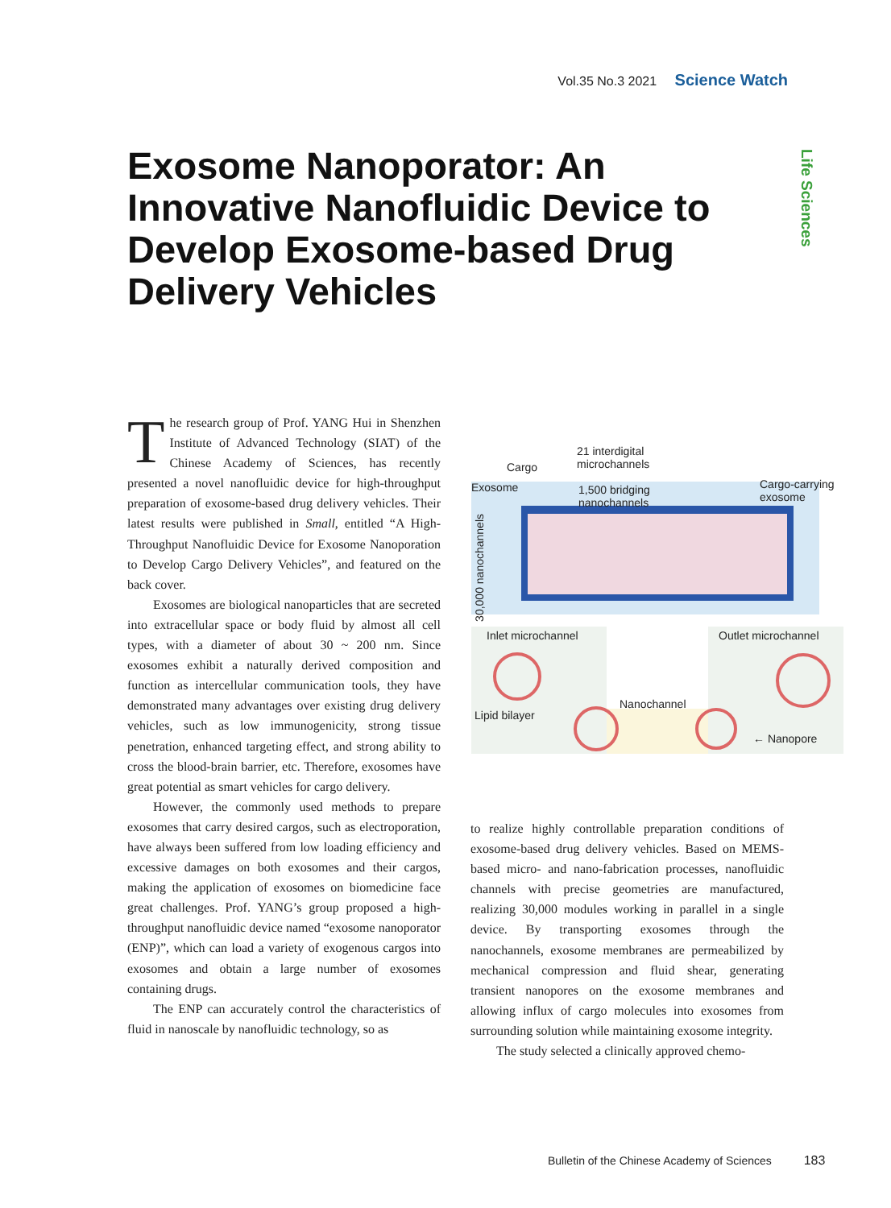Vol.35 No.3 2021 Science Watch
Life Sciences
Exosome Nanoporator: An Innovative Nanofluidic Device to Develop Exosome-based Drug Delivery Vehicles
The research group of Prof. YANG Hui in Shenzhen Institute of Advanced Technology (SIAT) of the Chinese Academy of Sciences, has recently presented a novel nanofluidic device for high-throughput preparation of exosome-based drug delivery vehicles. Their latest results were published in Small, entitled “A High-Throughput Nanofluidic Device for Exosome Nanoporation to Develop Cargo Delivery Vehicles”, and featured on the back cover.
Exosomes are biological nanoparticles that are secreted into extracellular space or body fluid by almost all cell types, with a diameter of about 30 ~ 200 nm. Since exosomes exhibit a naturally derived composition and function as intercellular communication tools, they have demonstrated many advantages over existing drug delivery vehicles, such as low immunogenicity, strong tissue penetration, enhanced targeting effect, and strong ability to cross the blood-brain barrier, etc. Therefore, exosomes have great potential as smart vehicles for cargo delivery.
However, the commonly used methods to prepare exosomes that carry desired cargos, such as electroporation, have always been suffered from low loading efficiency and excessive damages on both exosomes and their cargos, making the application of exosomes on biomedicine face great challenges. Prof. YANG’s group proposed a high-throughput nanofluidic device named “exosome nanoporator (ENP)”, which can load a variety of exogenous cargos into exosomes and obtain a large number of exosomes containing drugs.
The ENP can accurately control the characteristics of fluid in nanoscale by nanofluidic technology, so as
21 interdigital
microchannels
Cargo
Exosome
1,500 bridging
nanochannels
Cargo-carrying
exosome
30,000 nanochannels
Inlet microchannel Outlet microchannel
Nanochannel
Lipid bilayer
← Nanopore
to realize highly controllable preparation conditions of exosome-based drug delivery vehicles. Based on MEMS-based micro- and nano-fabrication processes, nanofluidic channels with precise geometries are manufactured, realizing 30,000 modules working in parallel in a single device. By transporting exosomes through the nanochannels, exosome membranes are permeabilized by mechanical compression and fluid shear, generating transient nanopores on the exosome membranes and allowing influx of cargo molecules into exosomes from surrounding solution while maintaining exosome integrity.
The study selected a clinically approved chemo-
Bulletin of the Chinese Academy of Sciences 183